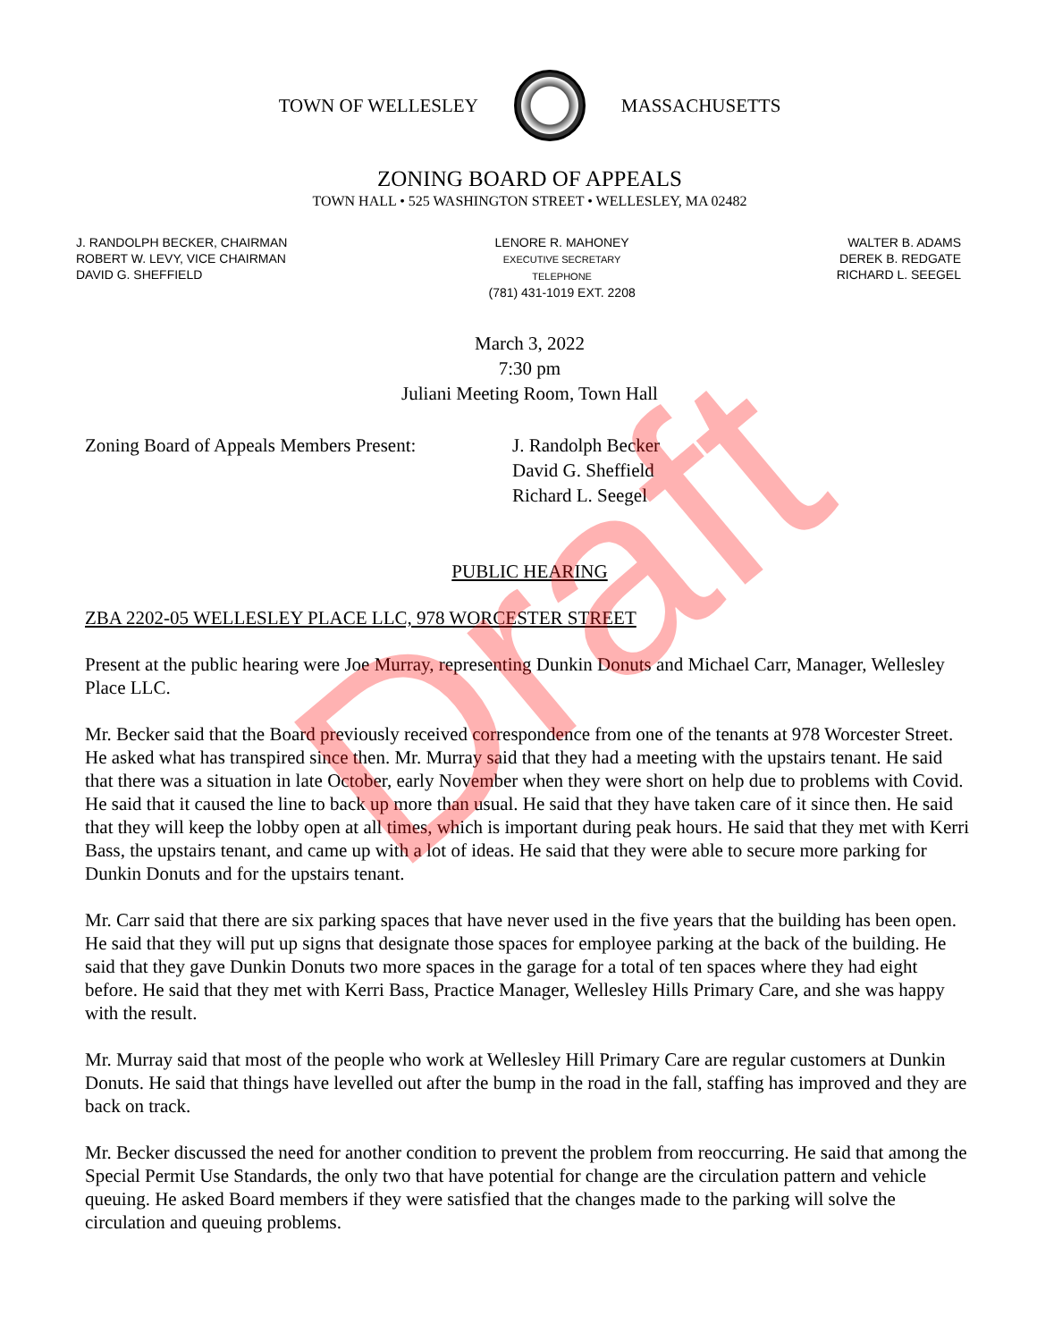TOWN OF WELLESLEY MASSACHUSETTS
ZONING BOARD OF APPEALS
TOWN HALL • 525 WASHINGTON STREET • WELLESLEY, MA 02482
J. RANDOLPH BECKER, CHAIRMAN
ROBERT W. LEVY, VICE CHAIRMAN
DAVID G. SHEFFIELD
LENORE R. MAHONEY
EXECUTIVE SECRETARY
TELEPHONE
(781) 431-1019 EXT. 2208
WALTER B. ADAMS
DEREK B. REDGATE
RICHARD L. SEEGEL
March 3, 2022
7:30 pm
Juliani Meeting Room, Town Hall
Zoning Board of Appeals Members Present:
J. Randolph Becker
David G. Sheffield
Richard L. Seegel
PUBLIC HEARING
ZBA 2202-05 WELLESLEY PLACE LLC, 978 WORCESTER STREET
Present at the public hearing were Joe Murray, representing Dunkin Donuts and Michael Carr, Manager, Wellesley Place LLC.
Mr. Becker said that the Board previously received correspondence from one of the tenants at 978 Worcester Street. He asked what has transpired since then. Mr. Murray said that they had a meeting with the upstairs tenant. He said that there was a situation in late October, early November when they were short on help due to problems with Covid. He said that it caused the line to back up more than usual. He said that they have taken care of it since then. He said that they will keep the lobby open at all times, which is important during peak hours. He said that they met with Kerri Bass, the upstairs tenant, and came up with a lot of ideas. He said that they were able to secure more parking for Dunkin Donuts and for the upstairs tenant.
Mr. Carr said that there are six parking spaces that have never used in the five years that the building has been open. He said that they will put up signs that designate those spaces for employee parking at the back of the building. He said that they gave Dunkin Donuts two more spaces in the garage for a total of ten spaces where they had eight before. He said that they met with Kerri Bass, Practice Manager, Wellesley Hills Primary Care, and she was happy with the result.
Mr. Murray said that most of the people who work at Wellesley Hill Primary Care are regular customers at Dunkin Donuts. He said that things have levelled out after the bump in the road in the fall, staffing has improved and they are back on track.
Mr. Becker discussed the need for another condition to prevent the problem from reoccurring. He said that among the Special Permit Use Standards, the only two that have potential for change are the circulation pattern and vehicle queuing. He asked Board members if they were satisfied that the changes made to the parking will solve the circulation and queuing problems.
Draft